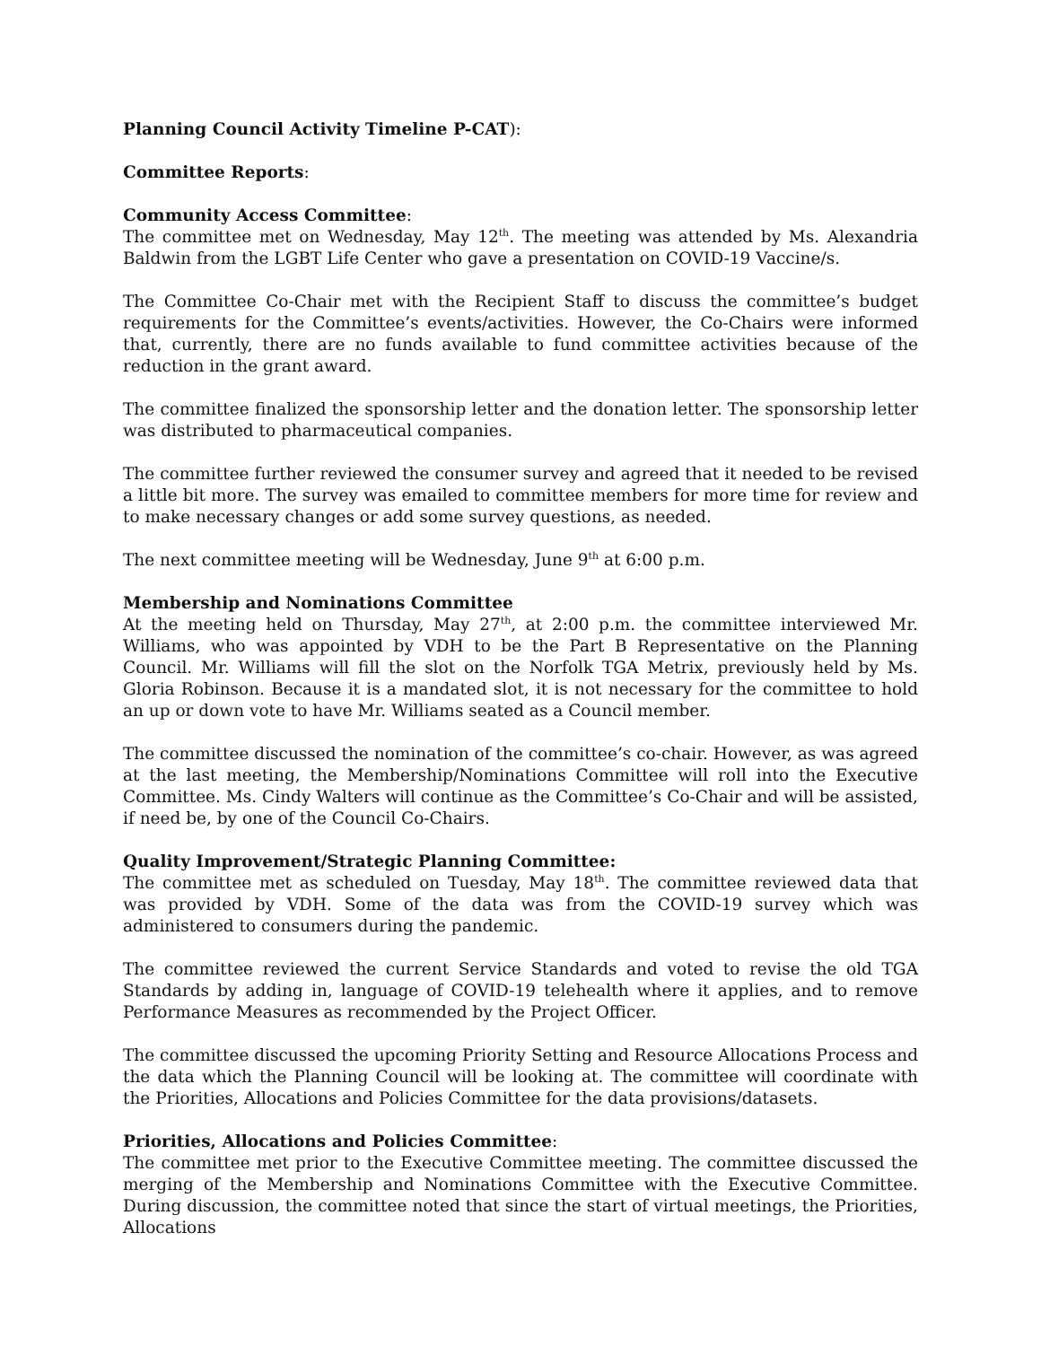Planning Council Activity Timeline P-CAT):
Committee Reports:
Community Access Committee:
The committee met on Wednesday, May 12<sup>th</sup>. The meeting was attended by Ms. Alexandria Baldwin from the LGBT Life Center who gave a presentation on COVID-19 Vaccine/s.
The Committee Co-Chair met with the Recipient Staff to discuss the committee’s budget requirements for the Committee’s events/activities. However, the Co-Chairs were informed that, currently, there are no funds available to fund committee activities because of the reduction in the grant award.
The committee finalized the sponsorship letter and the donation letter. The sponsorship letter was distributed to pharmaceutical companies.
The committee further reviewed the consumer survey and agreed that it needed to be revised a little bit more. The survey was emailed to committee members for more time for review and to make necessary changes or add some survey questions, as needed.
The next committee meeting will be Wednesday, June 9<sup>th</sup> at 6:00 p.m.
Membership and Nominations Committee
At the meeting held on Thursday, May 27<sup>th</sup>, at 2:00 p.m. the committee interviewed Mr. Williams, who was appointed by VDH to be the Part B Representative on the Planning Council. Mr. Williams will fill the slot on the Norfolk TGA Metrix, previously held by Ms. Gloria Robinson. Because it is a mandated slot, it is not necessary for the committee to hold an up or down vote to have Mr. Williams seated as a Council member.
The committee discussed the nomination of the committee’s co-chair. However, as was agreed at the last meeting, the Membership/Nominations Committee will roll into the Executive Committee. Ms. Cindy Walters will continue as the Committee’s Co-Chair and will be assisted, if need be, by one of the Council Co-Chairs.
Quality Improvement/Strategic Planning Committee:
The committee met as scheduled on Tuesday, May 18<sup>th</sup>. The committee reviewed data that was provided by VDH. Some of the data was from the COVID-19 survey which was administered to consumers during the pandemic.
The committee reviewed the current Service Standards and voted to revise the old TGA Standards by adding in, language of COVID-19 telehealth where it applies, and to remove Performance Measures as recommended by the Project Officer.
The committee discussed the upcoming Priority Setting and Resource Allocations Process and the data which the Planning Council will be looking at. The committee will coordinate with the Priorities, Allocations and Policies Committee for the data provisions/datasets.
Priorities, Allocations and Policies Committee:
The committee met prior to the Executive Committee meeting. The committee discussed the merging of the Membership and Nominations Committee with the Executive Committee. During discussion, the committee noted that since the start of virtual meetings, the Priorities, Allocations